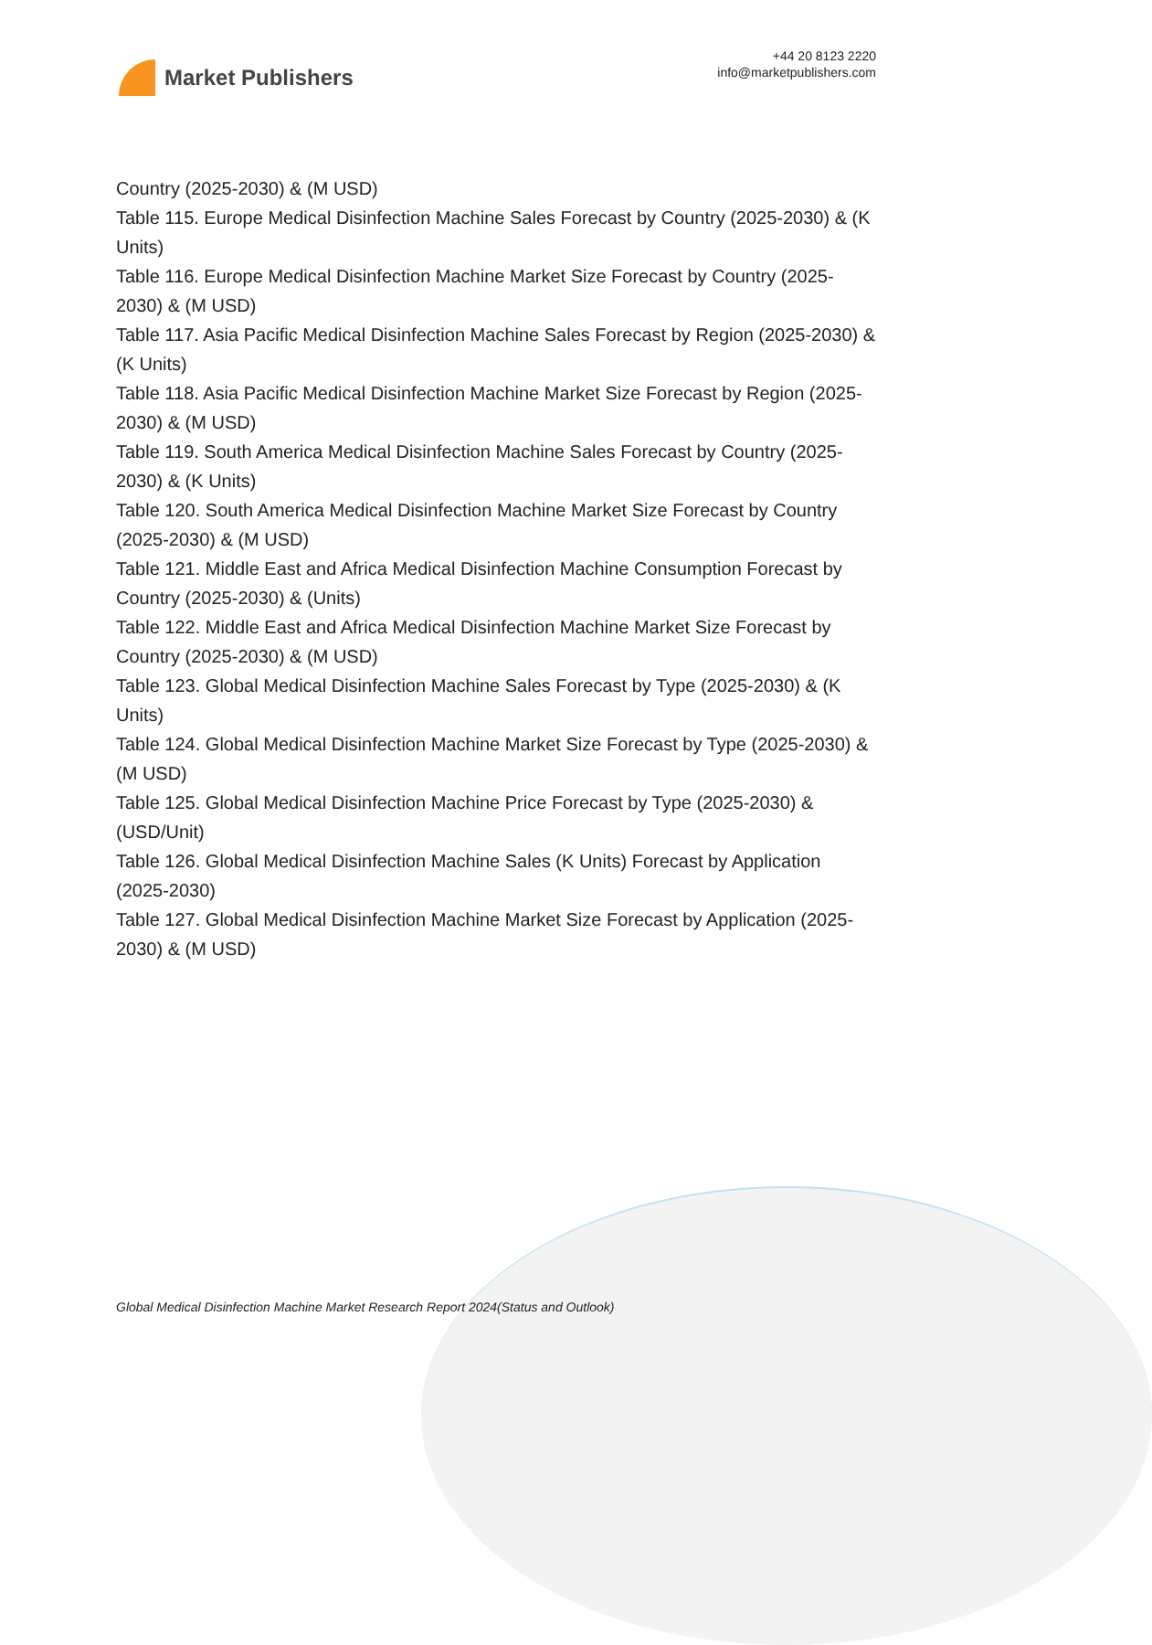Market Publishers
+44 20 8123 2220
info@marketpublishers.com
Country (2025-2030) & (M USD)
Table 115. Europe Medical Disinfection Machine Sales Forecast by Country (2025-2030) & (K Units)
Table 116. Europe Medical Disinfection Machine Market Size Forecast by Country (2025-2030) & (M USD)
Table 117. Asia Pacific Medical Disinfection Machine Sales Forecast by Region (2025-2030) & (K Units)
Table 118. Asia Pacific Medical Disinfection Machine Market Size Forecast by Region (2025-2030) & (M USD)
Table 119. South America Medical Disinfection Machine Sales Forecast by Country (2025-2030) & (K Units)
Table 120. South America Medical Disinfection Machine Market Size Forecast by Country (2025-2030) & (M USD)
Table 121. Middle East and Africa Medical Disinfection Machine Consumption Forecast by Country (2025-2030) & (Units)
Table 122. Middle East and Africa Medical Disinfection Machine Market Size Forecast by Country (2025-2030) & (M USD)
Table 123. Global Medical Disinfection Machine Sales Forecast by Type (2025-2030) & (K Units)
Table 124. Global Medical Disinfection Machine Market Size Forecast by Type (2025-2030) & (M USD)
Table 125. Global Medical Disinfection Machine Price Forecast by Type (2025-2030) & (USD/Unit)
Table 126. Global Medical Disinfection Machine Sales (K Units) Forecast by Application (2025-2030)
Table 127. Global Medical Disinfection Machine Market Size Forecast by Application (2025-2030) & (M USD)
Global Medical Disinfection Machine Market Research Report 2024(Status and Outlook)